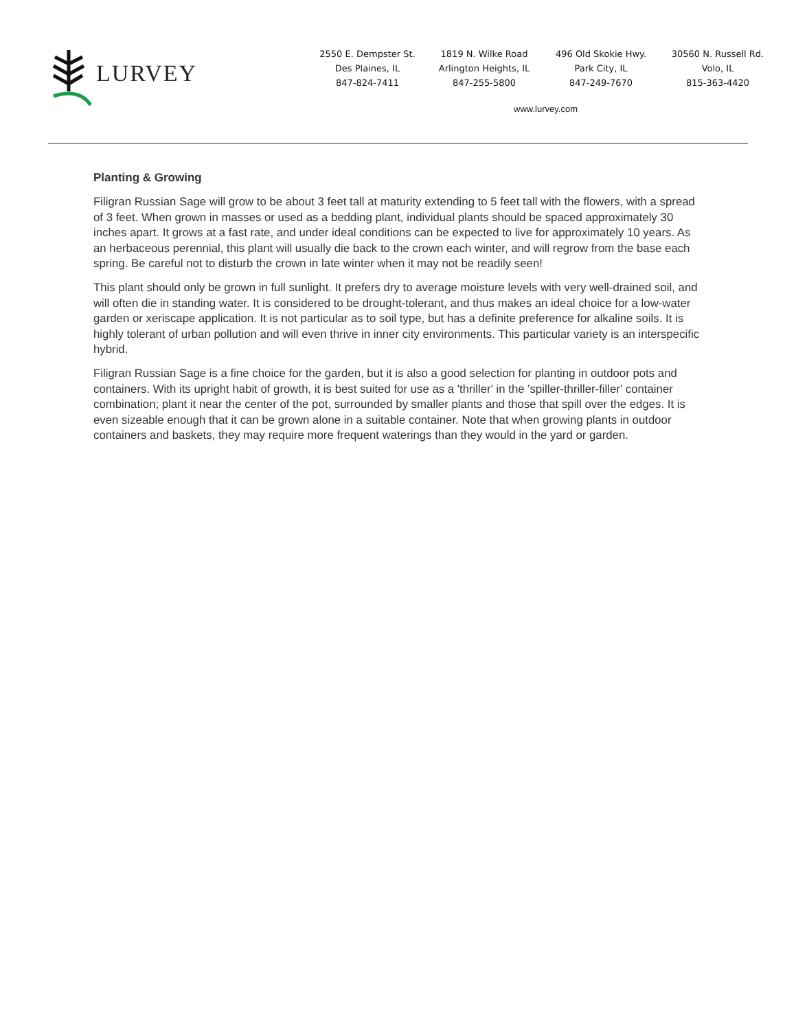LURVEY
2550 E. Dempster St.
Des Plaines, IL
847-824-7411
1819 N. Wilke Road
Arlington Heights, IL
847-255-5800
496 Old Skokie Hwy.
Park City, IL
847-249-7670
30560 N. Russell Rd.
Volo, IL
815-363-4420
www.lurvey.com
Planting & Growing
Filigran Russian Sage will grow to be about 3 feet tall at maturity extending to 5 feet tall with the flowers, with a spread of 3 feet. When grown in masses or used as a bedding plant, individual plants should be spaced approximately 30 inches apart. It grows at a fast rate, and under ideal conditions can be expected to live for approximately 10 years. As an herbaceous perennial, this plant will usually die back to the crown each winter, and will regrow from the base each spring. Be careful not to disturb the crown in late winter when it may not be readily seen!
This plant should only be grown in full sunlight. It prefers dry to average moisture levels with very well-drained soil, and will often die in standing water. It is considered to be drought-tolerant, and thus makes an ideal choice for a low-water garden or xeriscape application. It is not particular as to soil type, but has a definite preference for alkaline soils. It is highly tolerant of urban pollution and will even thrive in inner city environments. This particular variety is an interspecific hybrid.
Filigran Russian Sage is a fine choice for the garden, but it is also a good selection for planting in outdoor pots and containers. With its upright habit of growth, it is best suited for use as a 'thriller' in the 'spiller-thriller-filler' container combination; plant it near the center of the pot, surrounded by smaller plants and those that spill over the edges. It is even sizeable enough that it can be grown alone in a suitable container. Note that when growing plants in outdoor containers and baskets, they may require more frequent waterings than they would in the yard or garden.